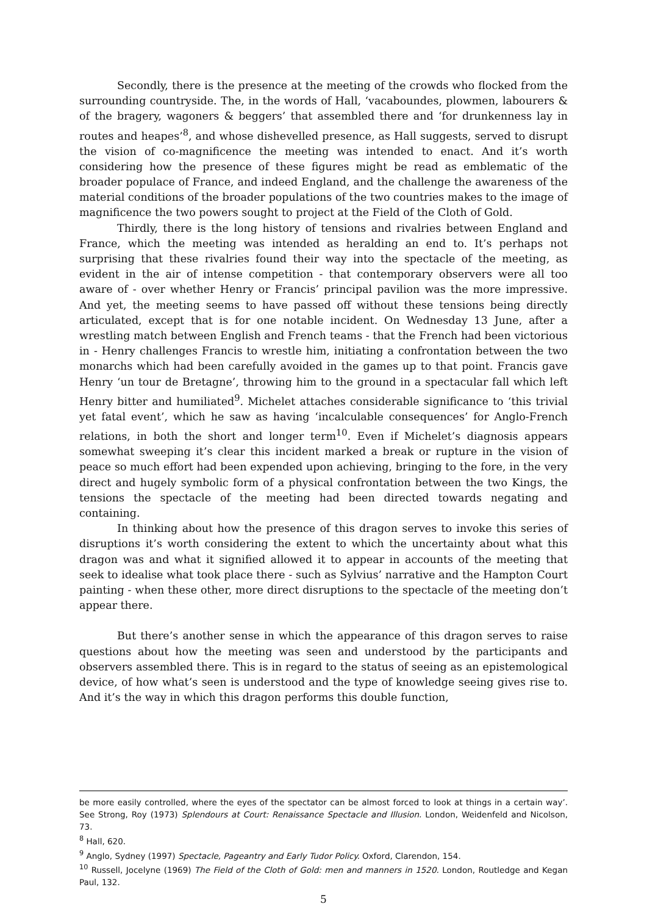Secondly, there is the presence at the meeting of the crowds who flocked from the surrounding countryside. The, in the words of Hall, ‘vacaboundes, plowmen, labourers & of the bragery, wagoners & beggers’ that assembled there and ‘for drunkenness lay in routes and heapes’<sup>8</sup>, and whose dishevelled presence, as Hall suggests, served to disrupt the vision of co-magnificence the meeting was intended to enact. And it’s worth considering how the presence of these figures might be read as emblematic of the broader populace of France, and indeed England, and the challenge the awareness of the material conditions of the broader populations of the two countries makes to the image of magnificence the two powers sought to project at the Field of the Cloth of Gold.
Thirdly, there is the long history of tensions and rivalries between England and France, which the meeting was intended as heralding an end to. It’s perhaps not surprising that these rivalries found their way into the spectacle of the meeting, as evident in the air of intense competition - that contemporary observers were all too aware of - over whether Henry or Francis’ principal pavilion was the more impressive. And yet, the meeting seems to have passed off without these tensions being directly articulated, except that is for one notable incident. On Wednesday 13 June, after a wrestling match between English and French teams - that the French had been victorious in - Henry challenges Francis to wrestle him, initiating a confrontation between the two monarchs which had been carefully avoided in the games up to that point. Francis gave Henry ‘un tour de Bretagne’, throwing him to the ground in a spectacular fall which left Henry bitter and humiliated<sup>9</sup>. Michelet attaches considerable significance to ‘this trivial yet fatal event’, which he saw as having ‘incalculable consequences’ for Anglo-French relations, in both the short and longer term<sup>10</sup>. Even if Michelet’s diagnosis appears somewhat sweeping it’s clear this incident marked a break or rupture in the vision of peace so much effort had been expended upon achieving, bringing to the fore, in the very direct and hugely symbolic form of a physical confrontation between the two Kings, the tensions the spectacle of the meeting had been directed towards negating and containing.
In thinking about how the presence of this dragon serves to invoke this series of disruptions it’s worth considering the extent to which the uncertainty about what this dragon was and what it signified allowed it to appear in accounts of the meeting that seek to idealise what took place there - such as Sylvius’ narrative and the Hampton Court painting - when these other, more direct disruptions to the spectacle of the meeting don’t appear there.
But there’s another sense in which the appearance of this dragon serves to raise questions about how the meeting was seen and understood by the participants and observers assembled there. This is in regard to the status of seeing as an epistemological device, of how what’s seen is understood and the type of knowledge seeing gives rise to. And it’s the way in which this dragon performs this double function,
be more easily controlled, where the eyes of the spectator can be almost forced to look at things in a certain way’. See Strong, Roy (1973) Splendours at Court: Renaissance Spectacle and Illusion. London, Weidenfeld and Nicolson, 73.
<sup>8</sup> Hall, 620.
<sup>9</sup> Anglo, Sydney (1997) Spectacle, Pageantry and Early Tudor Policy. Oxford, Clarendon, 154.
<sup>10</sup> Russell, Jocelyne (1969) The Field of the Cloth of Gold: men and manners in 1520. London, Routledge and Kegan Paul, 132.
5